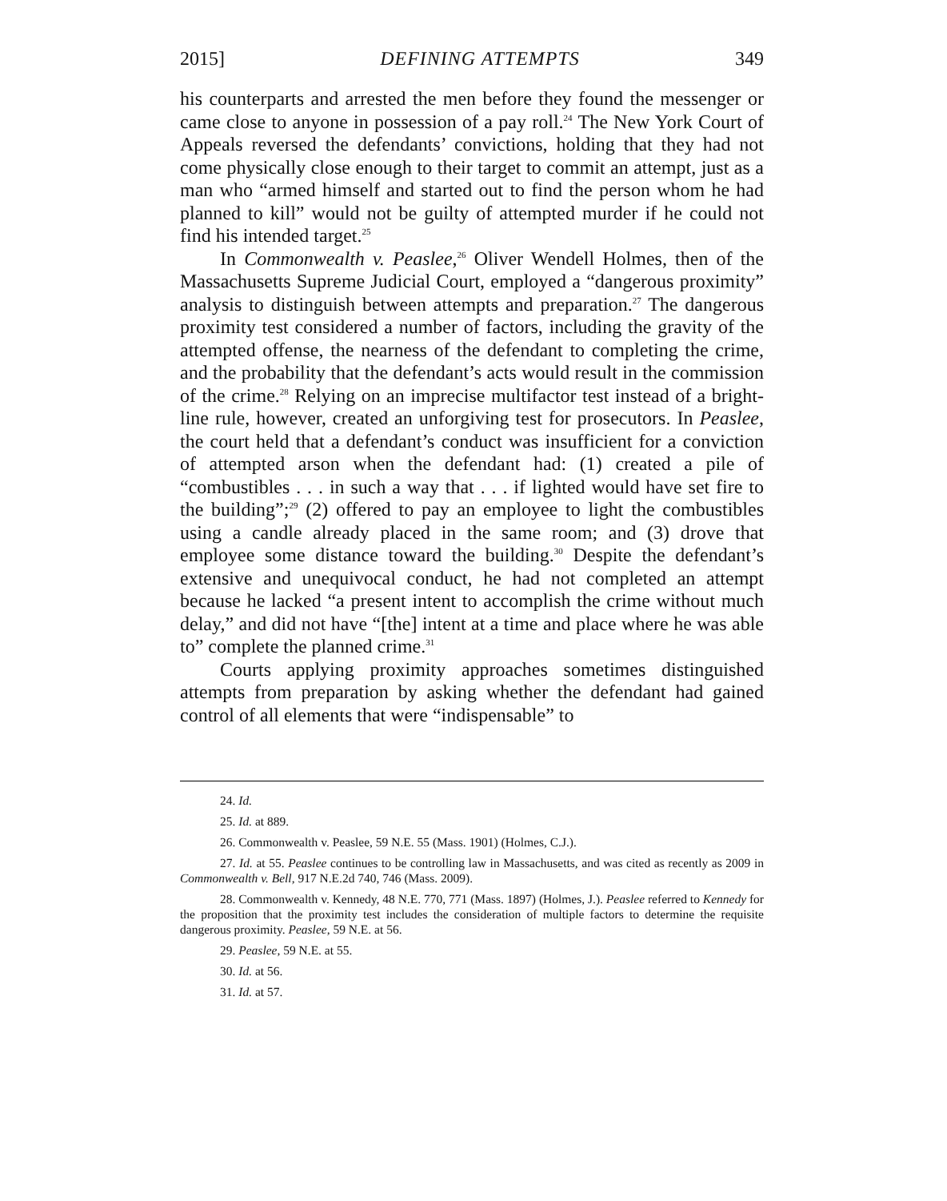2015] DEFINING ATTEMPTS 349
his counterparts and arrested the men before they found the messenger or came close to anyone in possession of a pay roll.<sup>24</sup> The New York Court of Appeals reversed the defendants’ convictions, holding that they had not come physically close enough to their target to commit an attempt, just as a man who “armed himself and started out to find the person whom he had planned to kill” would not be guilty of attempted murder if he could not find his intended target.<sup>25</sup>
In Commonwealth v. Peaslee,<sup>26</sup> Oliver Wendell Holmes, then of the Massachusetts Supreme Judicial Court, employed a “dangerous proximity” analysis to distinguish between attempts and preparation.<sup>27</sup> The dangerous proximity test considered a number of factors, including the gravity of the attempted offense, the nearness of the defendant to completing the crime, and the probability that the defendant’s acts would result in the commission of the crime.<sup>28</sup> Relying on an imprecise multifactor test instead of a bright-line rule, however, created an unforgiving test for prosecutors. In Peaslee, the court held that a defendant’s conduct was insufficient for a conviction of attempted arson when the defendant had: (1) created a pile of “combustibles . . . in such a way that . . . if lighted would have set fire to the building”;<sup>29</sup> (2) offered to pay an employee to light the combustibles using a candle already placed in the same room; and (3) drove that employee some distance toward the building.<sup>30</sup> Despite the defendant’s extensive and unequivocal conduct, he had not completed an attempt because he lacked “a present intent to accomplish the crime without much delay,” and did not have “[the] intent at a time and place where he was able to” complete the planned crime.<sup>31</sup>
Courts applying proximity approaches sometimes distinguished attempts from preparation by asking whether the defendant had gained control of all elements that were “indispensable” to
24. Id.
25. Id. at 889.
26. Commonwealth v. Peaslee, 59 N.E. 55 (Mass. 1901) (Holmes, C.J.).
27. Id. at 55. Peaslee continues to be controlling law in Massachusetts, and was cited as recently as 2009 in Commonwealth v. Bell, 917 N.E.2d 740, 746 (Mass. 2009).
28. Commonwealth v. Kennedy, 48 N.E. 770, 771 (Mass. 1897) (Holmes, J.). Peaslee referred to Kennedy for the proposition that the proximity test includes the consideration of multiple factors to determine the requisite dangerous proximity. Peaslee, 59 N.E. at 56.
29. Peaslee, 59 N.E. at 55.
30. Id. at 56.
31. Id. at 57.